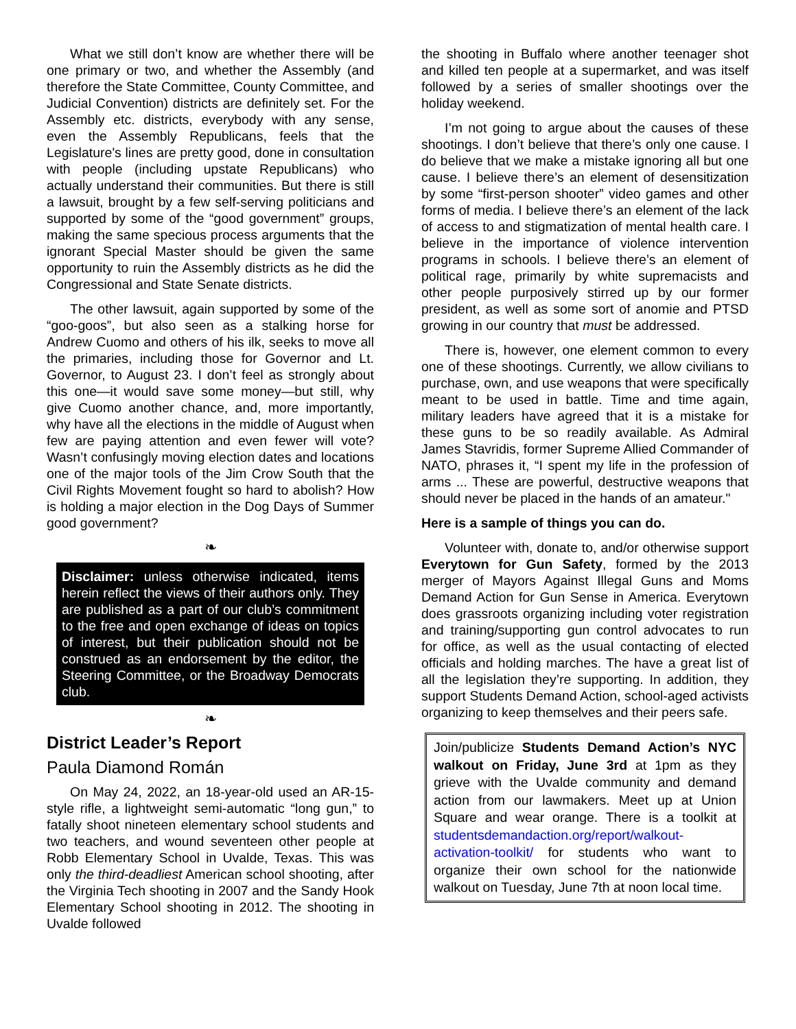What we still don’t know are whether there will be one primary or two, and whether the Assembly (and therefore the State Committee, County Committee, and Judicial Convention) districts are definitely set. For the Assembly etc. districts, everybody with any sense, even the Assembly Republicans, feels that the Legislature's lines are pretty good, done in consultation with people (including upstate Republicans) who actually understand their communities. But there is still a lawsuit, brought by a few self-serving politicians and supported by some of the “good government” groups, making the same specious process arguments that the ignorant Special Master should be given the same opportunity to ruin the Assembly districts as he did the Congressional and State Senate districts.
The other lawsuit, again supported by some of the “goo-goos”, but also seen as a stalking horse for Andrew Cuomo and others of his ilk, seeks to move all the primaries, including those for Governor and Lt. Governor, to August 23. I don’t feel as strongly about this one—it would save some money—but still, why give Cuomo another chance, and, more importantly, why have all the elections in the middle of August when few are paying attention and even fewer will vote? Wasn’t confusingly moving election dates and locations one of the major tools of the Jim Crow South that the Civil Rights Movement fought so hard to abolish? How is holding a major election in the Dog Days of Summer good government?
❧
Disclaimer: unless otherwise indicated, items herein reflect the views of their authors only. They are published as a part of our club’s commitment to the free and open exchange of ideas on topics of interest, but their publication should not be construed as an endorsement by the editor, the Steering Committee, or the Broadway Democrats club.
❧
District Leader’s Report
Paula Diamond Román
On May 24, 2022, an 18-year-old used an AR-15-style rifle, a lightweight semi-automatic “long gun,” to fatally shoot nineteen elementary school students and two teachers, and wound seventeen other people at Robb Elementary School in Uvalde, Texas. This was only the third-deadliest American school shooting, after the Virginia Tech shooting in 2007 and the Sandy Hook Elementary School shooting in 2012. The shooting in Uvalde followed
the shooting in Buffalo where another teenager shot and killed ten people at a supermarket, and was itself followed by a series of smaller shootings over the holiday weekend.
I’m not going to argue about the causes of these shootings. I don’t believe that there’s only one cause. I do believe that we make a mistake ignoring all but one cause. I believe there’s an element of desensitization by some “first-person shooter” video games and other forms of media. I believe there’s an element of the lack of access to and stigmatization of mental health care. I believe in the importance of violence intervention programs in schools. I believe there’s an element of political rage, primarily by white supremacists and other people purposively stirred up by our former president, as well as some sort of anomie and PTSD growing in our country that must be addressed.
There is, however, one element common to every one of these shootings. Currently, we allow civilians to purchase, own, and use weapons that were specifically meant to be used in battle. Time and time again, military leaders have agreed that it is a mistake for these guns to be so readily available. As Admiral James Stavridis, former Supreme Allied Commander of NATO, phrases it, “I spent my life in the profession of arms ... These are powerful, destructive weapons that should never be placed in the hands of an amateur."
Here is a sample of things you can do.
Volunteer with, donate to, and/or otherwise support Everytown for Gun Safety, formed by the 2013 merger of Mayors Against Illegal Guns and Moms Demand Action for Gun Sense in America. Everytown does grassroots organizing including voter registration and training/supporting gun control advocates to run for office, as well as the usual contacting of elected officials and holding marches. The have a great list of all the legislation they’re supporting. In addition, they support Students Demand Action, school-aged activists organizing to keep themselves and their peers safe.
Join/publicize Students Demand Action’s NYC walkout on Friday, June 3rd at 1pm as they grieve with the Uvalde community and demand action from our lawmakers. Meet up at Union Square and wear orange. There is a toolkit at studentsdemandaction.org/report/walkout-activation-toolkit/ for students who want to organize their own school for the nationwide walkout on Tuesday, June 7th at noon local time.